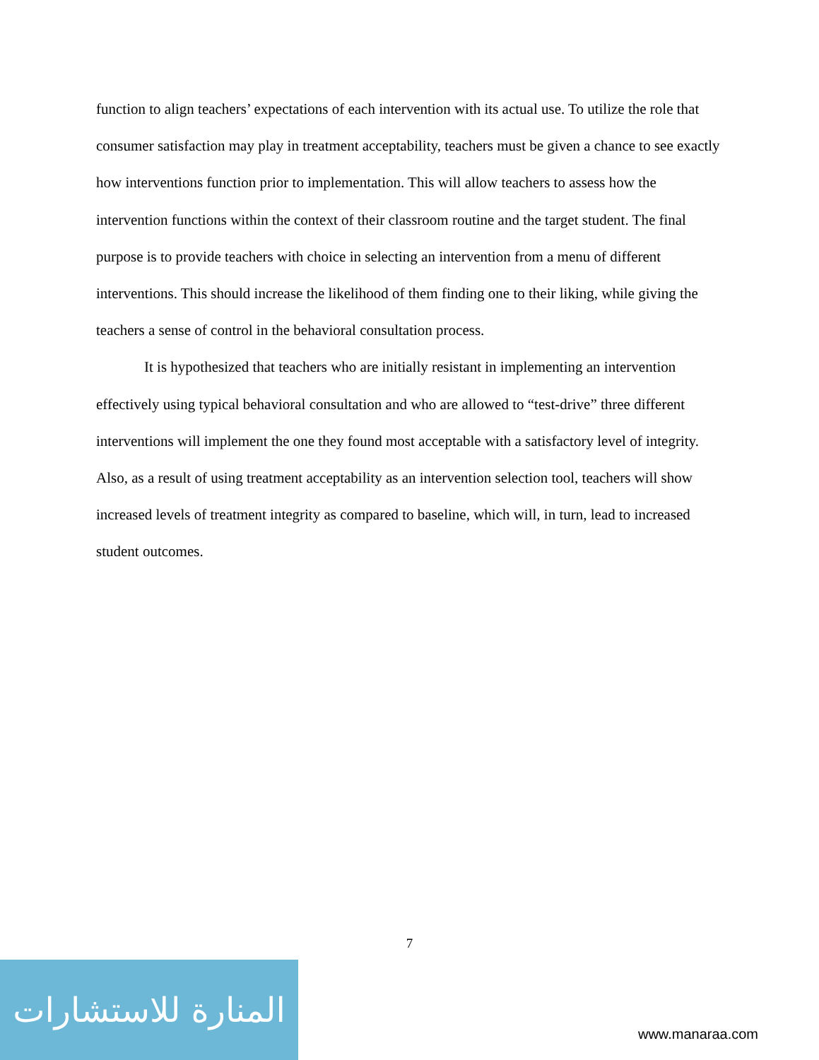function to align teachers’ expectations of each intervention with its actual use. To utilize the role that consumer satisfaction may play in treatment acceptability, teachers must be given a chance to see exactly how interventions function prior to implementation. This will allow teachers to assess how the intervention functions within the context of their classroom routine and the target student. The final purpose is to provide teachers with choice in selecting an intervention from a menu of different interventions. This should increase the likelihood of them finding one to their liking, while giving the teachers a sense of control in the behavioral consultation process.
It is hypothesized that teachers who are initially resistant in implementing an intervention effectively using typical behavioral consultation and who are allowed to “test-drive” three different interventions will implement the one they found most acceptable with a satisfactory level of integrity. Also, as a result of using treatment acceptability as an intervention selection tool, teachers will show increased levels of treatment integrity as compared to baseline, which will, in turn, lead to increased student outcomes.
7
المنارة للاستشارات
www.manaraa.com